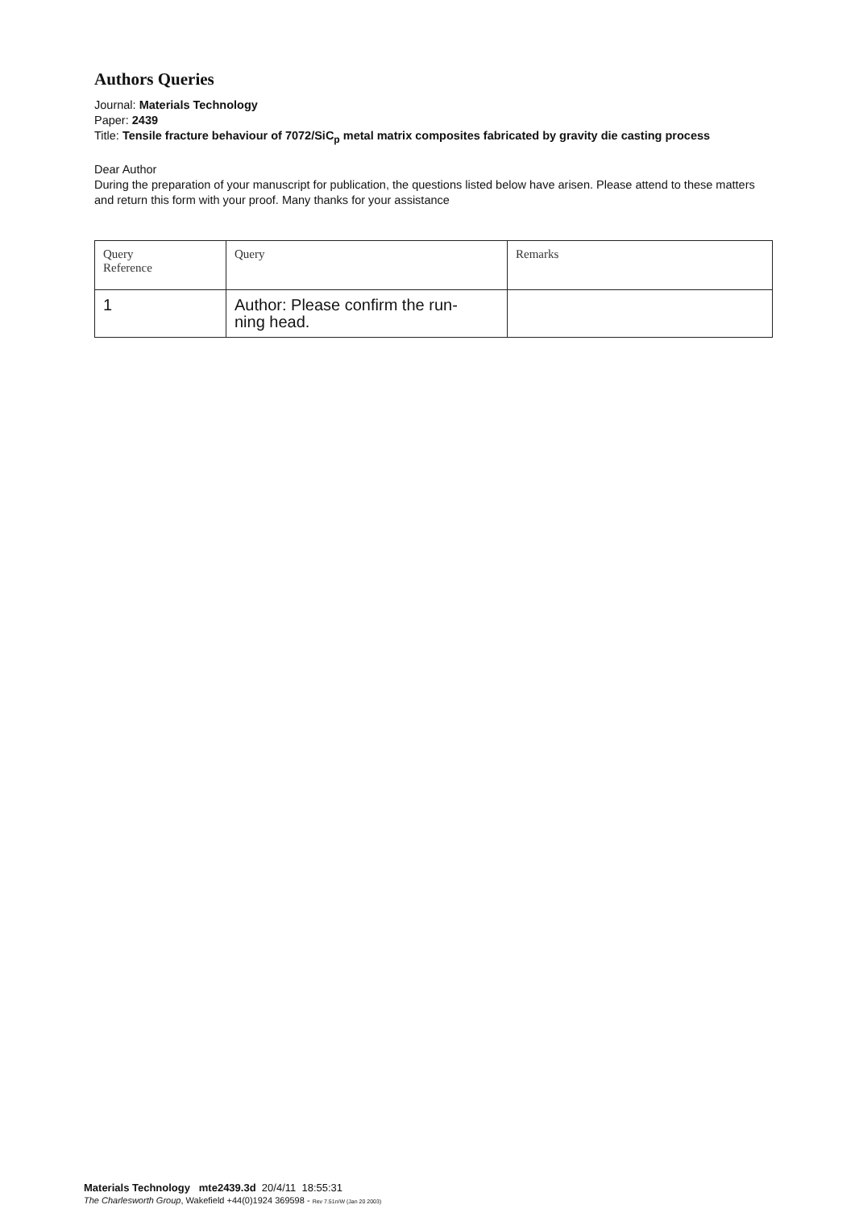Authors Queries
Journal: Materials Technology
Paper: 2439
Title: Tensile fracture behaviour of 7072/SiC<sub>p</sub> metal matrix composites fabricated by gravity die casting process
Dear Author
During the preparation of your manuscript for publication, the questions listed below have arisen. Please attend to these matters and return this form with your proof. Many thanks for your assistance
| Query Reference | Query | Remarks |
| 1 | Author: Please confirm the run- ning head. | |
Materials Technology mte2439.3d 20/4/11 18:55:31
The Charlesworth Group, Wakefield +44(0)1924 369598 - Rev 7.51n/W (Jan 20 2003)